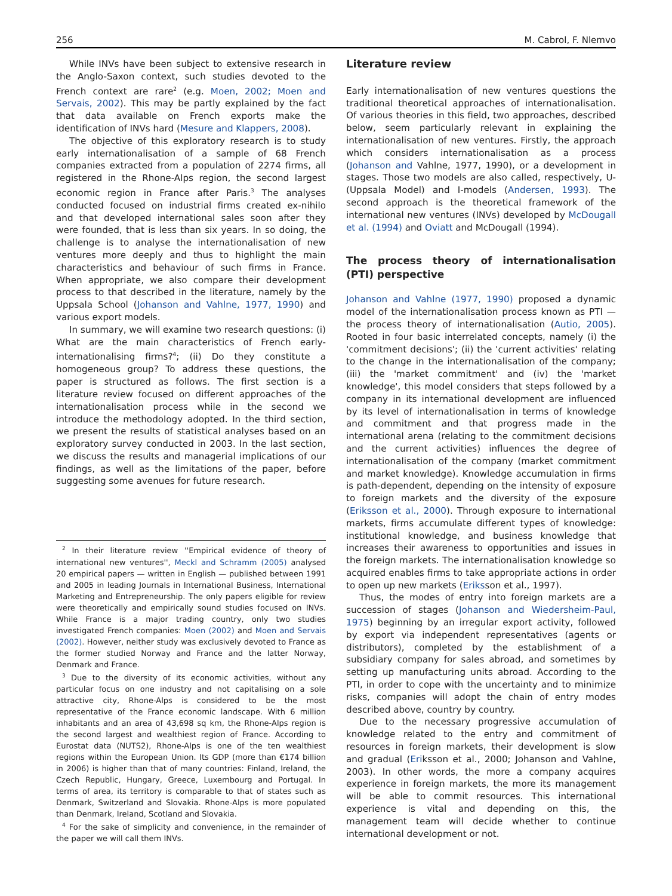256 M. Cabrol, F. Nlemvo
While INVs have been subject to extensive research in the Anglo-Saxon context, such studies devoted to the French context are rare<sup>2</sup> (e.g. Moen, 2002; Moen and Servais, 2002). This may be partly explained by the fact that data available on French exports make the identification of INVs hard (Mesure and Klappers, 2008).
The objective of this exploratory research is to study early internationalisation of a sample of 68 French companies extracted from a population of 2274 firms, all registered in the Rhone-Alps region, the second largest economic region in France after Paris.<sup>3</sup> The analyses conducted focused on industrial firms created ex-nihilo and that developed international sales soon after they were founded, that is less than six years. In so doing, the challenge is to analyse the internationalisation of new ventures more deeply and thus to highlight the main characteristics and behaviour of such firms in France. When appropriate, we also compare their development process to that described in the literature, namely by the Uppsala School (Johanson and Vahlne, 1977, 1990) and various export models.
In summary, we will examine two research questions: (i) What are the main characteristics of French early-internationalising firms?<sup>4</sup>; (ii) Do they constitute a homogeneous group? To address these questions, the paper is structured as follows. The first section is a literature review focused on different approaches of the internationalisation process while in the second we introduce the methodology adopted. In the third section, we present the results of statistical analyses based on an exploratory survey conducted in 2003. In the last section, we discuss the results and managerial implications of our findings, as well as the limitations of the paper, before suggesting some avenues for future research.
<sup>2</sup> In their literature review ''Empirical evidence of theory of international new ventures'', Meckl and Schramm (2005) analysed 20 empirical papers — written in English — published between 1991 and 2005 in leading Journals in International Business, International Marketing and Entrepreneurship. The only papers eligible for review were theoretically and empirically sound studies focused on INVs. While France is a major trading country, only two studies investigated French companies: Moen (2002) and Moen and Servais (2002). However, neither study was exclusively devoted to France as the former studied Norway and France and the latter Norway, Denmark and France.
<sup>3</sup> Due to the diversity of its economic activities, without any particular focus on one industry and not capitalising on a sole attractive city, Rhone-Alps is considered to be the most representative of the France economic landscape. With 6 million inhabitants and an area of 43,698 sq km, the Rhone-Alps region is the second largest and wealthiest region of France. According to Eurostat data (NUTS2), Rhone-Alps is one of the ten wealthiest regions within the European Union. Its GDP (more than €174 billion in 2006) is higher than that of many countries: Finland, Ireland, the Czech Republic, Hungary, Greece, Luxembourg and Portugal. In terms of area, its territory is comparable to that of states such as Denmark, Switzerland and Slovakia. Rhone-Alps is more populated than Denmark, Ireland, Scotland and Slovakia.
<sup>4</sup> For the sake of simplicity and convenience, in the remainder of the paper we will call them INVs.
Literature review
Early internationalisation of new ventures questions the traditional theoretical approaches of internationalisation. Of various theories in this field, two approaches, described below, seem particularly relevant in explaining the internationalisation of new ventures. Firstly, the approach which considers internationalisation as a process (Johanson and Vahlne, 1977, 1990), or a development in stages. Those two models are also called, respectively, U- (Uppsala Model) and I-models (Andersen, 1993). The second approach is the theoretical framework of the international new ventures (INVs) developed by McDougall et al. (1994) and Oviatt and McDougall (1994).
The process theory of internationalisation (PTI) perspective
Johanson and Vahlne (1977, 1990) proposed a dynamic model of the internationalisation process known as PTI — the process theory of internationalisation (Autio, 2005). Rooted in four basic interrelated concepts, namely (i) the 'commitment decisions'; (ii) the 'current activities' relating to the change in the internationalisation of the company; (iii) the 'market commitment' and (iv) the 'market knowledge', this model considers that steps followed by a company in its international development are influenced by its level of internationalisation in terms of knowledge and commitment and that progress made in the international arena (relating to the commitment decisions and the current activities) influences the degree of internationalisation of the company (market commitment and market knowledge). Knowledge accumulation in firms is path-dependent, depending on the intensity of exposure to foreign markets and the diversity of the exposure (Eriksson et al., 2000). Through exposure to international markets, firms accumulate different types of knowledge: institutional knowledge, and business knowledge that increases their awareness to opportunities and issues in the foreign markets. The internationalisation knowledge so acquired enables firms to take appropriate actions in order to open up new markets (Eriksson et al., 1997).
Thus, the modes of entry into foreign markets are a succession of stages (Johanson and Wiedersheim-Paul, 1975) beginning by an irregular export activity, followed by export via independent representatives (agents or distributors), completed by the establishment of a subsidiary company for sales abroad, and sometimes by setting up manufacturing units abroad. According to the PTI, in order to cope with the uncertainty and to minimize risks, companies will adopt the chain of entry modes described above, country by country.
Due to the necessary progressive accumulation of knowledge related to the entry and commitment of resources in foreign markets, their development is slow and gradual (Eriksson et al., 2000; Johanson and Vahlne, 2003). In other words, the more a company acquires experience in foreign markets, the more its management will be able to commit resources. This international experience is vital and depending on this, the management team will decide whether to continue international development or not.